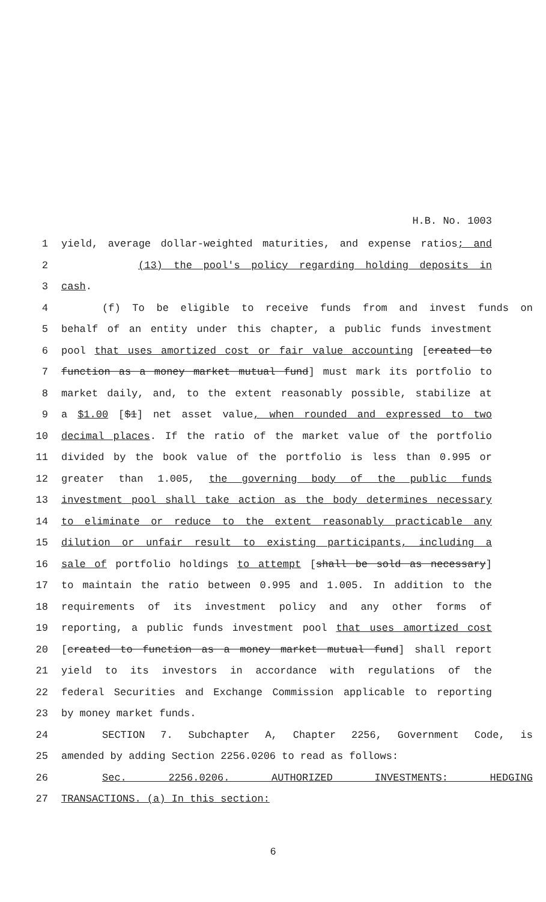H.B. No. 1003
1 yield, average dollar-weighted maturities, and expense ratios; and
2 (13) the pool's policy regarding holding deposits in
3 cash.
4 (f) To be eligible to receive funds from and invest funds on
5 behalf of an entity under this chapter, a public funds investment
6 pool that uses amortized cost or fair value accounting [created to
7 function as a money market mutual fund] must mark its portfolio to
8 market daily, and, to the extent reasonably possible, stabilize at
9 a $1.00 [$1] net asset value, when rounded and expressed to two
10 decimal places. If the ratio of the market value of the portfolio
11 divided by the book value of the portfolio is less than 0.995 or
12 greater than 1.005, the governing body of the public funds
13 investment pool shall take action as the body determines necessary
14 to eliminate or reduce to the extent reasonably practicable any
15 dilution or unfair result to existing participants, including a
16 sale of portfolio holdings to attempt [shall be sold as necessary]
17 to maintain the ratio between 0.995 and 1.005. In addition to the
18 requirements of its investment policy and any other forms of
19 reporting, a public funds investment pool that uses amortized cost
20 [created to function as a money market mutual fund] shall report
21 yield to its investors in accordance with regulations of the
22 federal Securities and Exchange Commission applicable to reporting
23 by money market funds.
24 SECTION 7. Subchapter A, Chapter 2256, Government Code, is
25 amended by adding Section 2256.0206 to read as follows:
26 Sec. 2256.0206. AUTHORIZED INVESTMENTS: HEDGING
27 TRANSACTIONS. (a) In this section:
6